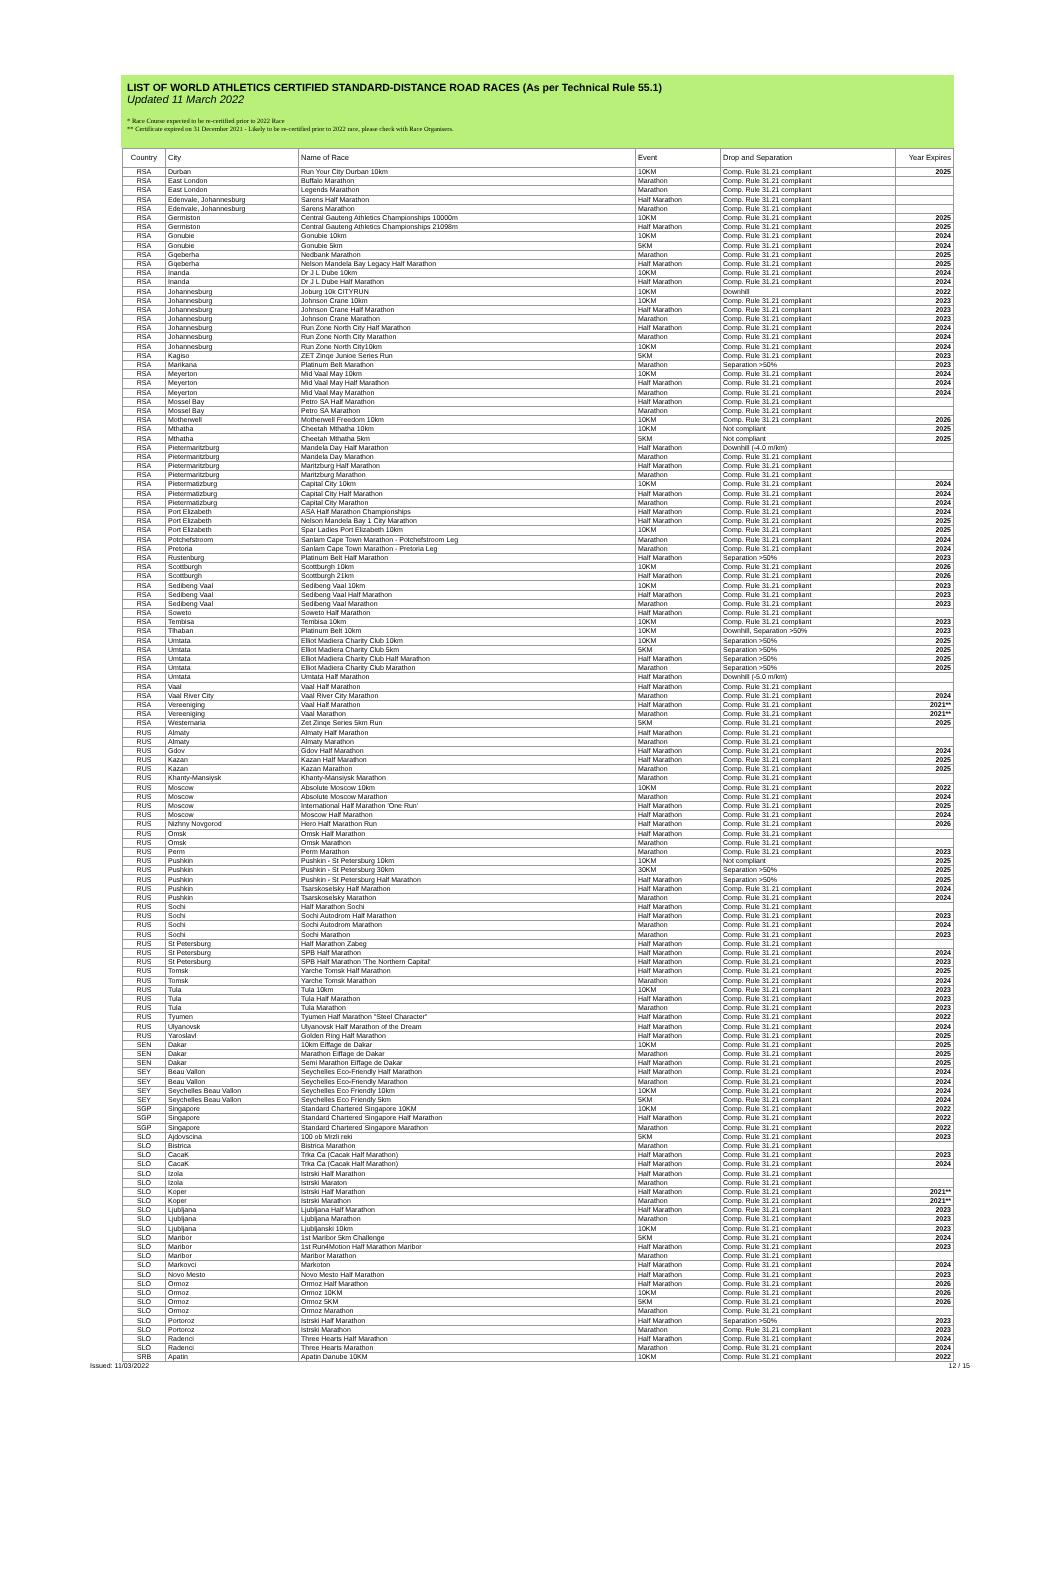LIST OF WORLD ATHLETICS CERTIFIED STANDARD-DISTANCE ROAD RACES (As per Technical Rule 55.1)
Updated 11 March 2022
* Race Course expected to be re-certified prior to 2022 Race
** Certificate expired on 31 December 2021 - Likely to be re-certified prior to 2022 race, please check with Race Organisers.
| Country | City | Name of Race | Event | Drop and Separation | Year Expires |
| --- | --- | --- | --- | --- | --- |
| RSA | Durban | Run Your City Durban 10km | 10KM | Comp. Rule 31.21 compliant | 2025 |
| RSA | East London | Buffalo Marathon | Marathon | Comp. Rule 31.21 compliant | |
| RSA | East London | Legends Marathon | Marathon | Comp. Rule 31.21 compliant | |
| RSA | Edenvale, Johannesburg | Sarens Half Marathon | Half Marathon | Comp. Rule 31.21 compliant | |
| RSA | Edenvale, Johannesburg | Sarens Marathon | Marathon | Comp. Rule 31.21 compliant | |
| RSA | Germiston | Central Gauteng Athletics Championships 10000m | 10KM | Comp. Rule 31.21 compliant | 2025 |
| RSA | Germiston | Central Gauteng Athletics Championships 21098m | Half Marathon | Comp. Rule 31.21 compliant | 2025 |
| RSA | Gonubie | Gonubie 10km | 10KM | Comp. Rule 31.21 compliant | 2024 |
| RSA | Gonubie | Gonubie 5km | 5KM | Comp. Rule 31.21 compliant | 2024 |
| RSA | Gqeberha | Nedbank Marathon | Marathon | Comp. Rule 31.21 compliant | 2025 |
| RSA | Gqeberha | Nelson Mandela Bay Legacy Half Marathon | Half Marathon | Comp. Rule 31.21 compliant | 2025 |
| RSA | Inanda | Dr J L Dube 10km | 10KM | Comp. Rule 31.21 compliant | 2024 |
| RSA | Inanda | Dr J L Dube Half Marathon | Half Marathon | Comp. Rule 31.21 compliant | 2024 |
| RSA | Johannesburg | Joburg 10k CITYRUN | 10KM | Downhill | 2022 |
| RSA | Johannesburg | Johnson Crane 10km | 10KM | Comp. Rule 31.21 compliant | 2023 |
| RSA | Johannesburg | Johnson Crane Half Marathon | Half Marathon | Comp. Rule 31.21 compliant | 2023 |
| RSA | Johannesburg | Johnson Crane Marathon | Marathon | Comp. Rule 31.21 compliant | 2023 |
| RSA | Johannesburg | Run Zone North City Half Marathon | Half Marathon | Comp. Rule 31.21 compliant | 2024 |
| RSA | Johannesburg | Run Zone North City Marathon | Marathon | Comp. Rule 31.21 compliant | 2024 |
| RSA | Johannesburg | Run Zone North City10km | 10KM | Comp. Rule 31.21 compliant | 2024 |
| RSA | Kagiso | ZET Zinqe Junioe Series Run | 5KM | Comp. Rule 31.21 compliant | 2023 |
| RSA | Marikana | Platinum Belt Marathon | Marathon | Separation >50% | 2023 |
| RSA | Meyerton | Mid Vaal May 10km | 10KM | Comp. Rule 31.21 compliant | 2024 |
| RSA | Meyerton | Mid Vaal May Half Marathon | Half Marathon | Comp. Rule 31.21 compliant | 2024 |
| RSA | Meyerton | Mid Vaal May Marathon | Marathon | Comp. Rule 31.21 compliant | 2024 |
| RSA | Mossel Bay | Petro SA Half Marathon | Half Marathon | Comp. Rule 31.21 compliant | |
| RSA | Mossel Bay | Petro SA Marathon | Marathon | Comp. Rule 31.21 compliant | |
| RSA | Motherwell | Motherwell Freedom 10km | 10KM | Comp. Rule 31.21 compliant | 2026 |
| RSA | Mthatha | Cheetah Mthatha 10km | 10KM | Not compliant | 2025 |
| RSA | Mthatha | Cheetah Mthatha 5km | 5KM | Not compliant | 2025 |
| RSA | Pietermaritzburg | Mandela Day Half Marathon | Half Marathon | Downhill (-4.0 m/km) | |
| RSA | Pietermaritzburg | Mandela Day Marathon | Marathon | Comp. Rule 31.21 compliant | |
| RSA | Pietermaritzburg | Maritzburg Half Marathon | Half Marathon | Comp. Rule 31.21 compliant | |
| RSA | Pietermaritzburg | Maritzburg Marathon | Marathon | Comp. Rule 31.21 compliant | |
| RSA | Pietermatizburg | Capital City 10km | 10KM | Comp. Rule 31.21 compliant | 2024 |
| RSA | Pietermatizburg | Capital City Half Marathon | Half Marathon | Comp. Rule 31.21 compliant | 2024 |
| RSA | Pietermatizburg | Capital City Marathon | Marathon | Comp. Rule 31.21 compliant | 2024 |
| RSA | Port Elizabeth | ASA Half Marathon Championships | Half Marathon | Comp. Rule 31.21 compliant | 2024 |
| RSA | Port Elizabeth | Nelson Mandela Bay 1 City Marathon | Half Marathon | Comp. Rule 31.21 compliant | 2025 |
| RSA | Port Elizabeth | Spar Ladies Port Elizabeth 10km | 10KM | Comp. Rule 31.21 compliant | 2025 |
| RSA | Potchefstroom | Sanlam Cape Town Marathon - Potchefstroom Leg | Marathon | Comp. Rule 31.21 compliant | 2024 |
| RSA | Pretoria | Sanlam Cape Town Marathon - Pretoria Leg | Marathon | Comp. Rule 31.21 compliant | 2024 |
| RSA | Rustenburg | Platinum Belt Half Marathon | Half Marathon | Separation >50% | 2023 |
| RSA | Scottburgh | Scottburgh 10km | 10KM | Comp. Rule 31.21 compliant | 2026 |
| RSA | Scottburgh | Scottburgh 21km | Half Marathon | Comp. Rule 31.21 compliant | 2026 |
| RSA | Sedibeng Vaal | Sedibeng Vaal 10km | 10KM | Comp. Rule 31.21 compliant | 2023 |
| RSA | Sedibeng Vaal | Sedibeng Vaal Half Marathon | Half Marathon | Comp. Rule 31.21 compliant | 2023 |
| RSA | Sedibeng Vaal | Sedibeng Vaal Marathon | Marathon | Comp. Rule 31.21 compliant | 2023 |
| RSA | Soweto | Soweto Half Marathon | Half Marathon | Comp. Rule 31.21 compliant | |
| RSA | Tembisa | Tembisa 10km | 10KM | Comp. Rule 31.21 compliant | 2023 |
| RSA | Tlhaban | Platinum Belt 10km | 10KM | Downhill, Separation >50% | 2023 |
| RSA | Umtata | Elliot Madiera Charity Club 10km | 10KM | Separation >50% | 2025 |
| RSA | Umtata | Elliot Madiera Charity Club 5km | 5KM | Separation >50% | 2025 |
| RSA | Umtata | Elliot Madiera Charity Club Half Marathon | Half Marathon | Separation >50% | 2025 |
| RSA | Umtata | Elliot Madiera Charity Club Marathon | Marathon | Separation >50% | 2025 |
| RSA | Umtata | Umtata Half Marathon | Half Marathon | Downhill (-5.0 m/km) | |
| RSA | Vaal | Vaal Half Marathon | Half Marathon | Comp. Rule 31.21 compliant | |
| RSA | Vaal River City | Vaal River City Marathon | Marathon | Comp. Rule 31.21 compliant | 2024 |
| RSA | Vereeniging | Vaal Half Marathon | Half Marathon | Comp. Rule 31.21 compliant | 2021** |
| RSA | Vereeniging | Vaal Marathon | Marathon | Comp. Rule 31.21 compliant | 2021** |
| RSA | Westernaria | Zet Zinqe Series 5km Run | 5KM | Comp. Rule 31.21 compliant | 2025 |
| RUS | Almaty | Almaty Half Marathon | Half Marathon | Comp. Rule 31.21 compliant | |
| RUS | Almaty | Almaty Marathon | Marathon | Comp. Rule 31.21 compliant | |
| RUS | Gdov | Gdov Half Marathon | Half Marathon | Comp. Rule 31.21 compliant | 2024 |
| RUS | Kazan | Kazan Half Marathon | Half Marathon | Comp. Rule 31.21 compliant | 2025 |
| RUS | Kazan | Kazan Marathon | Marathon | Comp. Rule 31.21 compliant | 2025 |
| RUS | Khanty-Mansiysk | Khanty-Mansiysk Marathon | Marathon | Comp. Rule 31.21 compliant | |
| RUS | Moscow | Absolute Moscow 10km | 10KM | Comp. Rule 31.21 compliant | 2022 |
| RUS | Moscow | Absolute Moscow Marathon | Marathon | Comp. Rule 31.21 compliant | 2024 |
| RUS | Moscow | International Half Marathon 'One Run' | Half Marathon | Comp. Rule 31.21 compliant | 2025 |
| RUS | Moscow | Moscow Half Marathon | Half Marathon | Comp. Rule 31.21 compliant | 2024 |
| RUS | Nizhny Novgorod | Hero Half Marathon Run | Half Marathon | Comp. Rule 31.21 compliant | 2026 |
| RUS | Omsk | Omsk Half Marathon | Half Marathon | Comp. Rule 31.21 compliant | |
| RUS | Omsk | Omsk Marathon | Marathon | Comp. Rule 31.21 compliant | |
| RUS | Perm | Perm Marathon | Marathon | Comp. Rule 31.21 compliant | 2023 |
| RUS | Pushkin | Pushkin - St Petersburg 10km | 10KM | Not compliant | 2025 |
| RUS | Pushkin | Pushkin - St Petersburg 30km | 30KM | Separation >50% | 2025 |
| RUS | Pushkin | Pushkin - St Petersburg Half Marathon | Half Marathon | Separation >50% | 2025 |
| RUS | Pushkin | Tsarskoselsky Half Marathon | Half Marathon | Comp. Rule 31.21 compliant | 2024 |
| RUS | Pushkin | Tsarskoselsky Marathon | Marathon | Comp. Rule 31.21 compliant | 2024 |
| RUS | Sochi | Half Marathon Sochi | Half Marathon | Comp. Rule 31.21 compliant | |
| RUS | Sochi | Sochi Autodrom Half Marathon | Half Marathon | Comp. Rule 31.21 compliant | 2023 |
| RUS | Sochi | Sochi Autodrom Marathon | Marathon | Comp. Rule 31.21 compliant | 2024 |
| RUS | Sochi | Sochi Marathon | Marathon | Comp. Rule 31.21 compliant | 2023 |
| RUS | St Petersburg | Half Marathon Zabeg | Half Marathon | Comp. Rule 31.21 compliant | |
| RUS | St Petersburg | SPB Half Marathon | Half Marathon | Comp. Rule 31.21 compliant | 2024 |
| RUS | St Petersburg | SPB Half Marathon 'The Northern Capital' | Half Marathon | Comp. Rule 31.21 compliant | 2023 |
| RUS | Tomsk | Yarche Tomsk Half Marathon | Half Marathon | Comp. Rule 31.21 compliant | 2025 |
| RUS | Tomsk | Yarche Tomsk Marathon | Marathon | Comp. Rule 31.21 compliant | 2024 |
| RUS | Tula | Tula 10km | 10KM | Comp. Rule 31.21 compliant | 2023 |
| RUS | Tula | Tula Half Marathon | Half Marathon | Comp. Rule 31.21 compliant | 2023 |
| RUS | Tula | Tula Marathon | Marathon | Comp. Rule 31.21 compliant | 2023 |
| RUS | Tyumen | Tyumen Half Marathon "Steel Character" | Half Marathon | Comp. Rule 31.21 compliant | 2022 |
| RUS | Ulyanovsk | Ulyanovsk Half Marathon of the Dream | Half Marathon | Comp. Rule 31.21 compliant | 2024 |
| RUS | Yaroslavl | Golden Ring Half Marathon | Half Marathon | Comp. Rule 31.21 compliant | 2025 |
| SEN | Dakar | 10km Eiffage de Dakar | 10KM | Comp. Rule 31.21 compliant | 2025 |
| SEN | Dakar | Marathon Eiffage de Dakar | Marathon | Comp. Rule 31.21 compliant | 2025 |
| SEN | Dakar | Semi Marathon Eiffage de Dakar | Half Marathon | Comp. Rule 31.21 compliant | 2025 |
| SEY | Beau Vallon | Seychelles Eco-Friendly Half Marathon | Half Marathon | Comp. Rule 31.21 compliant | 2024 |
| SEY | Beau Vallon | Seychelles Eco-Friendly Marathon | Marathon | Comp. Rule 31.21 compliant | 2024 |
| SEY | Seychelles Beau Vallon | Seychelles Eco Friendly 10km | 10KM | Comp. Rule 31.21 compliant | 2024 |
| SEY | Seychelles Beau Vallon | Seychelles Eco Friendly 5km | 5KM | Comp. Rule 31.21 compliant | 2024 |
| SGP | Singapore | Standard Chartered Singapore 10KM | 10KM | Comp. Rule 31.21 compliant | 2022 |
| SGP | Singapore | Standard Chartered Singapore Half Marathon | Half Marathon | Comp. Rule 31.21 compliant | 2022 |
| SGP | Singapore | Standard Chartered Singapore Marathon | Marathon | Comp. Rule 31.21 compliant | 2022 |
| SLO | Ajdovscina | 100 ob Mrzli reki | 5KM | Comp. Rule 31.21 compliant | 2023 |
| SLO | Bistrica | Bistrica Marathon | Marathon | Comp. Rule 31.21 compliant | |
| SLO | CacaK | Trka Ca (Cacak Half Marathon) | Half Marathon | Comp. Rule 31.21 compliant | 2023 |
| SLO | CacaK | Trka Ca (Cacak Half Marathon) | Half Marathon | Comp. Rule 31.21 compliant | 2024 |
| SLO | Izola | Istrski Half Marathon | Half Marathon | Comp. Rule 31.21 compliant | |
| SLO | Izola | Istrski Maraton | Marathon | Comp. Rule 31.21 compliant | |
| SLO | Koper | Istrski Half Marathon | Half Marathon | Comp. Rule 31.21 compliant | 2021** |
| SLO | Koper | Istrski Marathon | Marathon | Comp. Rule 31.21 compliant | 2021** |
| SLO | Ljubljana | Ljubljana Half Marathon | Half Marathon | Comp. Rule 31.21 compliant | 2023 |
| SLO | Ljubljana | Ljubljana Marathon | Marathon | Comp. Rule 31.21 compliant | 2023 |
| SLO | Ljubljana | Ljubljanski 10km | 10KM | Comp. Rule 31.21 compliant | 2023 |
| SLO | Maribor | 1st Maribor 5km Challenge | 5KM | Comp. Rule 31.21 compliant | 2024 |
| SLO | Maribor | 1st Run4Motion Half Marathon Maribor | Half Marathon | Comp. Rule 31.21 compliant | 2023 |
| SLO | Maribor | Maribor Marathon | Marathon | Comp. Rule 31.21 compliant | |
| SLO | Markovci | Markoton | Half Marathon | Comp. Rule 31.21 compliant | 2024 |
| SLO | Novo Mesto | Novo Mesto Half Marathon | Half Marathon | Comp. Rule 31.21 compliant | 2023 |
| SLO | Ormoz | Ormoz Half Marathon | Half Marathon | Comp. Rule 31.21 compliant | 2026 |
| SLO | Ormoz | Ormoz 10KM | 10KM | Comp. Rule 31.21 compliant | 2026 |
| SLO | Ormoz | Ormoz 5KM | 5KM | Comp. Rule 31.21 compliant | 2026 |
| SLO | Ormoz | Ormoz Marathon | Marathon | Comp. Rule 31.21 compliant | |
| SLO | Portoroz | Istrski Half Marathon | Half Marathon | Separation >50% | 2023 |
| SLO | Portoroz | Istrski Marathon | Marathon | Comp. Rule 31.21 compliant | 2023 |
| SLO | Radenci | Three Hearts Half Marathon | Half Marathon | Comp. Rule 31.21 compliant | 2024 |
| SLO | Radenci | Three Hearts Marathon | Marathon | Comp. Rule 31.21 compliant | 2024 |
| SRB | Apatin | Apatin Danube 10KM | 10KM | Comp. Rule 31.21 compliant | 2022 |
Issued: 11/03/2022 12 / 15